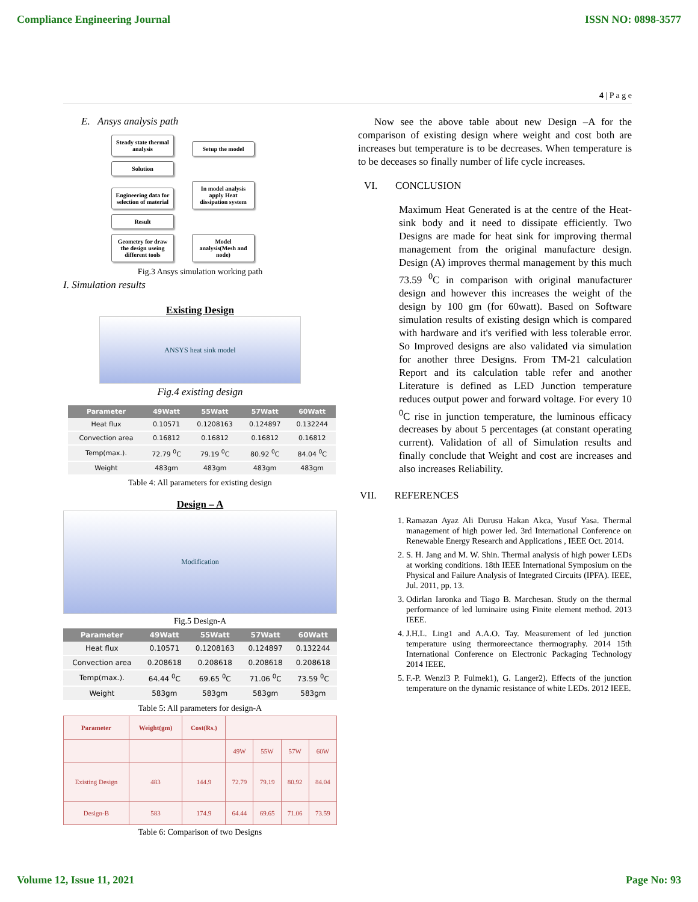Compliance Engineering Journal ISSN NO: 0898-3577
4 | P a g e
E. Ansys analysis path
Steady state thermal analysis Setup the model Solution
Engineering data for selection of material In model analysis apply Heat dissipation system Result
Geometry for draw the design useing different tools Model analysis(Mesh and node)
Fig.3 Ansys simulation working path
I. Simulation results
Existing Design
ANSYS heat sink model
Fig.4 existing design
| Parameter | 49Watt | 55Watt | 57Watt | 60Watt |
| --- | --- | --- | --- | --- |
| Heat flux | 0.10571 | 0.1208163 | 0.124897 | 0.132244 |
| Convection area | 0.16812 | 0.16812 | 0.16812 | 0.16812 |
| Temp(max.). | 72.79 <sup>0</sup>C | 79.19 <sup>0</sup>C | 80.92 <sup>0</sup>C | 84.04 <sup>0</sup>C |
| Weight | 483gm | 483gm | 483gm | 483gm |
Table 4: All parameters for existing design
Design – A
Modification
Fig.5 Design-A
| Parameter | 49Watt | 55Watt | 57Watt | 60Watt |
| --- | --- | --- | --- | --- |
| Heat flux | 0.10571 | 0.1208163 | 0.124897 | 0.132244 |
| Convection area | 0.208618 | 0.208618 | 0.208618 | 0.208618 |
| Temp(max.). | 64.44 <sup>0</sup>C | 69.65 <sup>0</sup>C | 71.06 <sup>0</sup>C | 73.59 <sup>0</sup>C |
| Weight | 583gm | 583gm | 583gm | 583gm |
Table 5: All parameters for design-A
| Parameter | Weight(gm) | Cost(Rs.) | | | | |
| --- | --- | --- | --- | --- | --- | --- |
| | | | 49W | 55W | 57W | 60W |
| Existing Design | 483 | 144.9 | 72.79 | 79.19 | 80.92 | 84.04 |
| Design-B | 583 | 174.9 | 64.44 | 69.65 | 71.06 | 73.59 |
Table 6: Comparison of two Designs
Now see the above table about new Design –A for the comparison of existing design where weight and cost both are increases but temperature is to be decreases. When temperature is to be deceases so finally number of life cycle increases.
VI. CONCLUSION
Maximum Heat Generated is at the centre of the Heat-sink body and it need to dissipate efficiently. Two Designs are made for heat sink for improving thermal management from the original manufacture design. Design (A) improves thermal management by this much 73.59 <sup>0</sup>C in comparison with original manufacturer design and however this increases the weight of the design by 100 gm (for 60watt). Based on Software simulation results of existing design which is compared with hardware and it's verified with less tolerable error. So Improved designs are also validated via simulation for another three Designs. From TM-21 calculation Report and its calculation table refer and another Literature is defined as LED Junction temperature reduces output power and forward voltage. For every 10 <sup>0</sup>C rise in junction temperature, the luminous efficacy decreases by about 5 percentages (at constant operating current). Validation of all of Simulation results and finally conclude that Weight and cost are increases and also increases Reliability.
VII. REFERENCES
1. Ramazan Ayaz Ali Durusu Hakan Akca, Yusuf Yasa. Thermal management of high power led. 3rd International Conference on Renewable Energy Research and Applications , IEEE Oct. 2014.
2. S. H. Jang and M. W. Shin. Thermal analysis of high power LEDs at working conditions. 18th IEEE International Symposium on the Physical and Failure Analysis of Integrated Circuits (IPFA). IEEE, Jul. 2011, pp. 13.
3. Odirlan Iaronka and Tiago B. Marchesan. Study on the thermal performance of led luminaire using Finite element method. 2013 IEEE.
4. J.H.L. Ling1 and A.A.O. Tay. Measurement of led junction temperature using thermoreectance thermography. 2014 15th International Conference on Electronic Packaging Technology 2014 IEEE.
5. F.-P. Wenzl3 P. Fulmek1), G. Langer2). Effects of the junction temperature on the dynamic resistance of white LEDs. 2012 IEEE.
Volume 12, Issue 11, 2021 Page No: 93